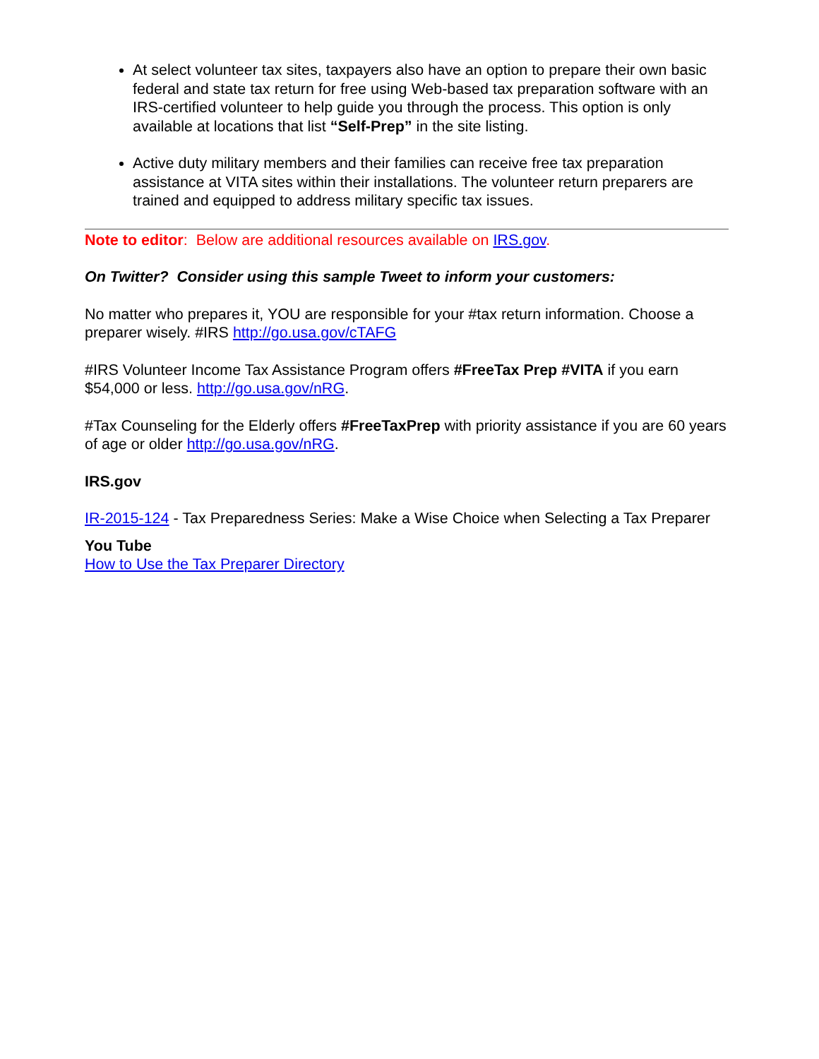At select volunteer tax sites, taxpayers also have an option to prepare their own basic federal and state tax return for free using Web-based tax preparation software with an IRS-certified volunteer to help guide you through the process. This option is only available at locations that list “Self-Prep” in the site listing.
Active duty military members and their families can receive free tax preparation assistance at VITA sites within their installations. The volunteer return preparers are trained and equipped to address military specific tax issues.
Note to editor: Below are additional resources available on IRS.gov.
On Twitter? Consider using this sample Tweet to inform your customers:
No matter who prepares it, YOU are responsible for your #tax return information. Choose a preparer wisely. #IRS http://go.usa.gov/cTAFG
#IRS Volunteer Income Tax Assistance Program offers #FreeTax Prep #VITA if you earn $54,000 or less. http://go.usa.gov/nRG.
#Tax Counseling for the Elderly offers #FreeTaxPrep with priority assistance if you are 60 years of age or older http://go.usa.gov/nRG.
IRS.gov
IR-2015-124 - Tax Preparedness Series: Make a Wise Choice when Selecting a Tax Preparer
You Tube
How to Use the Tax Preparer Directory